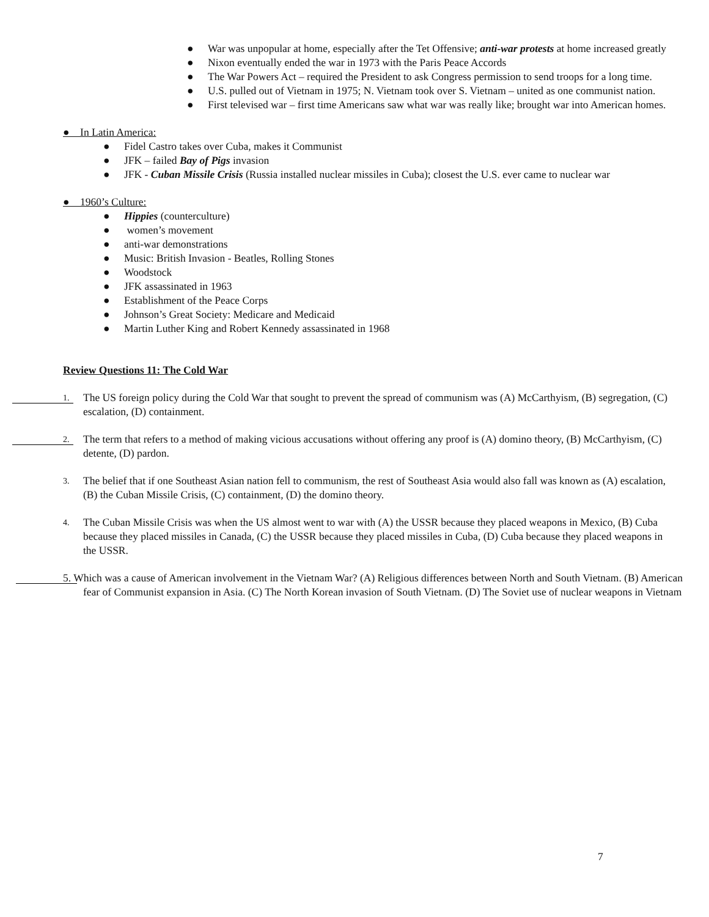● War was unpopular at home, especially after the Tet Offensive; anti-war protests at home increased greatly
● Nixon eventually ended the war in 1973 with the Paris Peace Accords
● The War Powers Act – required the President to ask Congress permission to send troops for a long time.
● U.S. pulled out of Vietnam in 1975; N. Vietnam took over S. Vietnam – united as one communist nation.
● First televised war – first time Americans saw what war was really like; brought war into American homes.
● In Latin America:
● Fidel Castro takes over Cuba, makes it Communist
● JFK – failed Bay of Pigs invasion
● JFK - Cuban Missile Crisis (Russia installed nuclear missiles in Cuba); closest the U.S. ever came to nuclear war
● 1960’s Culture:
● Hippies (counterculture)
● women’s movement
● anti-war demonstrations
● Music: British Invasion - Beatles, Rolling Stones
● Woodstock
● JFK assassinated in 1963
● Establishment of the Peace Corps
● Johnson’s Great Society: Medicare and Medicaid
● Martin Luther King and Robert Kennedy assassinated in 1968
Review Questions 11: The Cold War
1. The US foreign policy during the Cold War that sought to prevent the spread of communism was (A) McCarthyism, (B) segregation, (C) escalation, (D) containment.
2. The term that refers to a method of making vicious accusations without offering any proof is (A) domino theory, (B) McCarthyism, (C) detente, (D) pardon.
3. The belief that if one Southeast Asian nation fell to communism, the rest of Southeast Asia would also fall was known as (A) escalation, (B) the Cuban Missile Crisis, (C) containment, (D) the domino theory.
4. The Cuban Missile Crisis was when the US almost went to war with (A) the USSR because they placed weapons in Mexico, (B) Cuba because they placed missiles in Canada, (C) the USSR because they placed missiles in Cuba, (D) Cuba because they placed weapons in the USSR.
5. Which was a cause of American involvement in the Vietnam War? (A) Religious differences between North and South Vietnam. (B) American fear of Communist expansion in Asia. (C) The North Korean invasion of South Vietnam. (D) The Soviet use of nuclear weapons in Vietnam
7